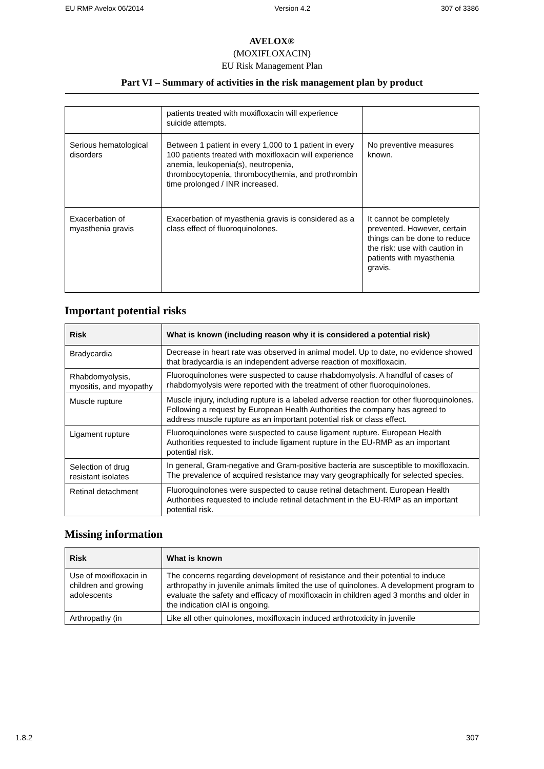EU RMP Avelox 06/2014 Version 4.2 307 of 3386
AVELOX®
(MOXIFLOXACIN)
EU Risk Management Plan
Part VI – Summary of activities in the risk management plan by product
| | patients treated with moxifloxacin will experience suicide attempts. | |
| Serious hematological disorders | Between 1 patient in every 1,000 to 1 patient in every 100 patients treated with moxifloxacin will experience anemia, leukopenia(s), neutropenia, thrombocytopenia, thrombocythemia, and prothrombin time prolonged / INR increased. | No preventive measures known. |
| Exacerbation of myasthenia gravis | Exacerbation of myasthenia gravis is considered as a class effect of fluoroquinolones. | It cannot be completely prevented. However, certain things can be done to reduce the risk: use with caution in patients with myasthenia gravis. |
Important potential risks
| Risk | What is known (including reason why it is considered a potential risk) |
| --- | --- |
| Bradycardia | Decrease in heart rate was observed in animal model. Up to date, no evidence showed that bradycardia is an independent adverse reaction of moxifloxacin. |
| Rhabdomyolysis, myositis, and myopathy | Fluoroquinolones were suspected to cause rhabdomyolysis. A handful of cases of rhabdomyolysis were reported with the treatment of other fluoroquinolones. |
| Muscle rupture | Muscle injury, including rupture is a labeled adverse reaction for other fluoroquinolones. Following a request by European Health Authorities the company has agreed to address muscle rupture as an important potential risk or class effect. |
| Ligament rupture | Fluoroquinolones were suspected to cause ligament rupture. European Health Authorities requested to include ligament rupture in the EU-RMP as an important potential risk. |
| Selection of drug resistant isolates | In general, Gram-negative and Gram-positive bacteria are susceptible to moxifloxacin. The prevalence of acquired resistance may vary geographically for selected species. |
| Retinal detachment | Fluoroquinolones were suspected to cause retinal detachment. European Health Authorities requested to include retinal detachment in the EU-RMP as an important potential risk. |
Missing information
| Risk | What is known |
| --- | --- |
| Use of moxifloxacin in children and growing adolescents | The concerns regarding development of resistance and their potential to induce arthropathy in juvenile animals limited the use of quinolones. A development program to evaluate the safety and efficacy of moxifloxacin in children aged 3 months and older in the indication cIAI is ongoing. |
| Arthropathy (in | Like all other quinolones, moxifloxacin induced arthrotoxicity in juvenile |
1.8.2 307